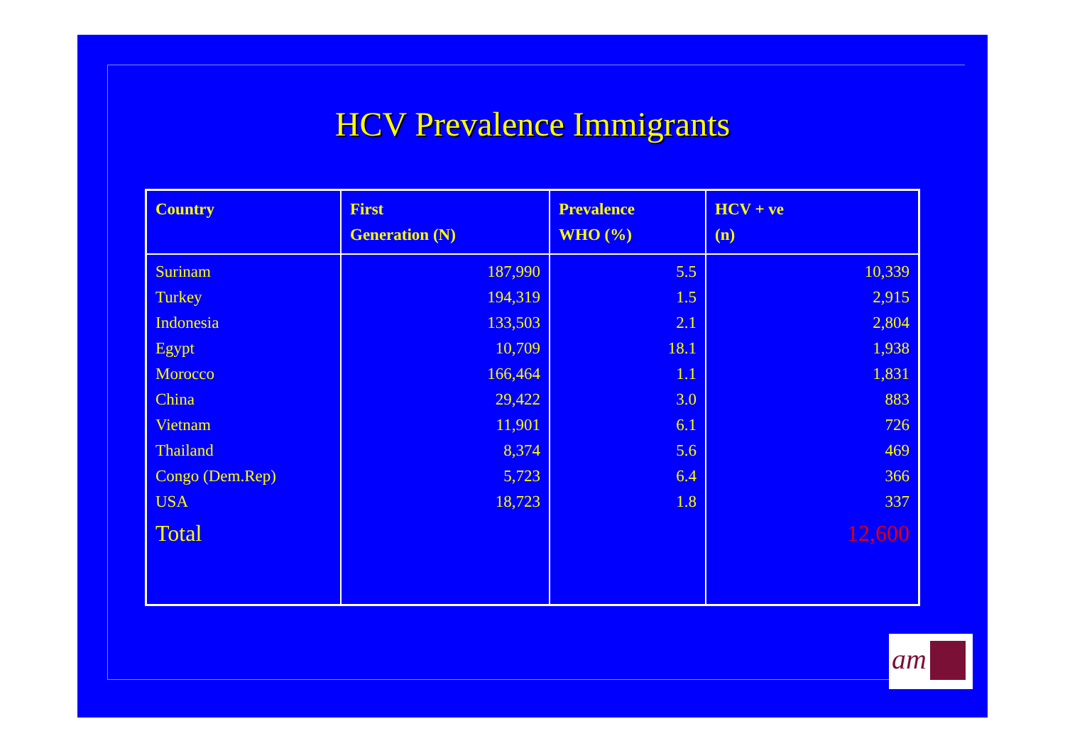HCV Prevalence Immigrants
| Country | First Generation (N) | Prevalence WHO (%) | HCV + ve (n) |
| --- | --- | --- | --- |
| Surinam | 187,990 | 5.5 | 10,339 |
| Turkey | 194,319 | 1.5 | 2,915 |
| Indonesia | 133,503 | 2.1 | 2,804 |
| Egypt | 10,709 | 18.1 | 1,938 |
| Morocco | 166,464 | 1.1 | 1,831 |
| China | 29,422 | 3.0 | 883 |
| Vietnam | 11,901 | 6.1 | 726 |
| Thailand | 8,374 | 5.6 | 469 |
| Congo (Dem.Rep) | 5,723 | 6.4 | 366 |
| USA | 18,723 | 1.8 | 337 |
| Total | | | 12,600 |
am